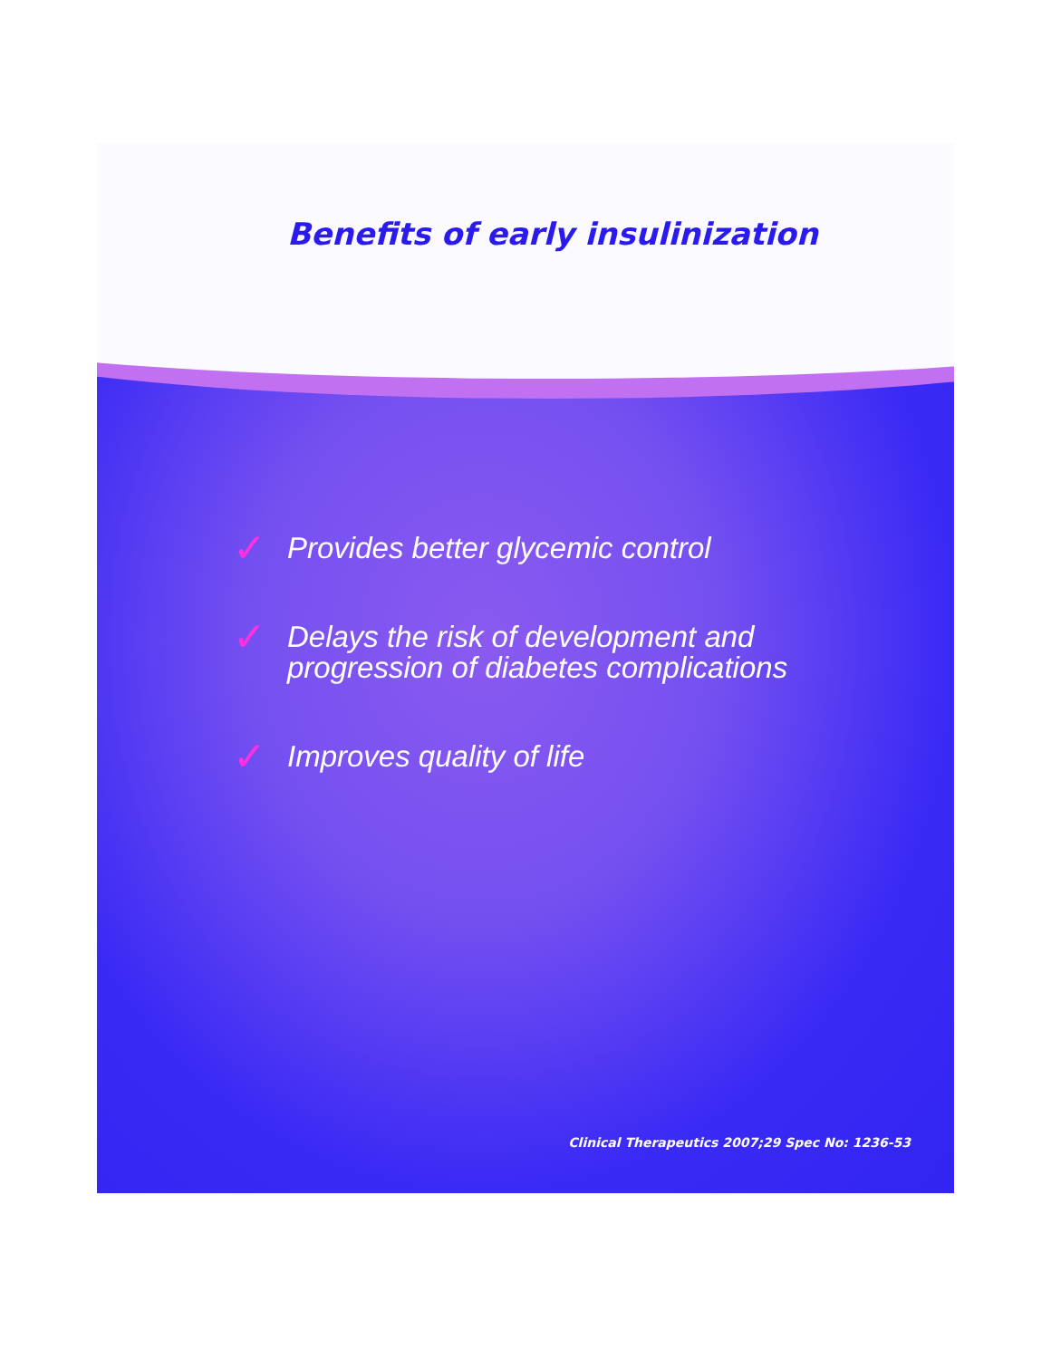Benefits of early insulinization
✓ Provides better glycemic control
✓ Delays the risk of development and
progression of diabetes complications
✓ Improves quality of life
Clinical Therapeutics 2007;29 Spec No: 1236-53